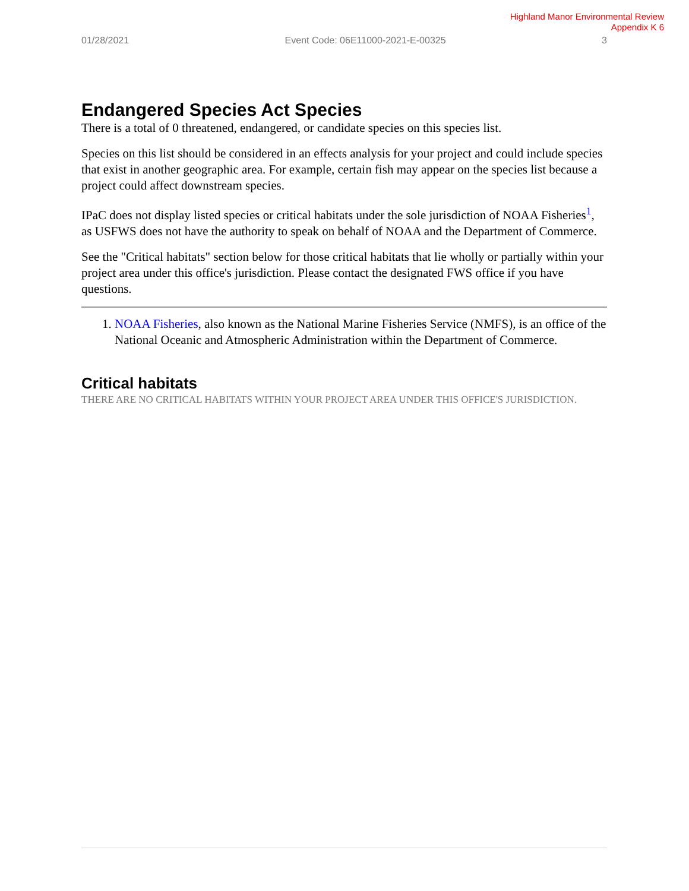Highland Manor Environmental Review
Appendix K 6
01/28/2021 Event Code: 06E11000-2021-E-00325 3
Endangered Species Act Species
There is a total of 0 threatened, endangered, or candidate species on this species list.
Species on this list should be considered in an effects analysis for your project and could include species that exist in another geographic area. For example, certain fish may appear on the species list because a project could affect downstream species.
IPaC does not display listed species or critical habitats under the sole jurisdiction of NOAA Fisheries<sup>1</sup>, as USFWS does not have the authority to speak on behalf of NOAA and the Department of Commerce.
See the "Critical habitats" section below for those critical habitats that lie wholly or partially within your project area under this office's jurisdiction. Please contact the designated FWS office if you have questions.
1. NOAA Fisheries, also known as the National Marine Fisheries Service (NMFS), is an office of the National Oceanic and Atmospheric Administration within the Department of Commerce.
Critical habitats
THERE ARE NO CRITICAL HABITATS WITHIN YOUR PROJECT AREA UNDER THIS OFFICE'S JURISDICTION.